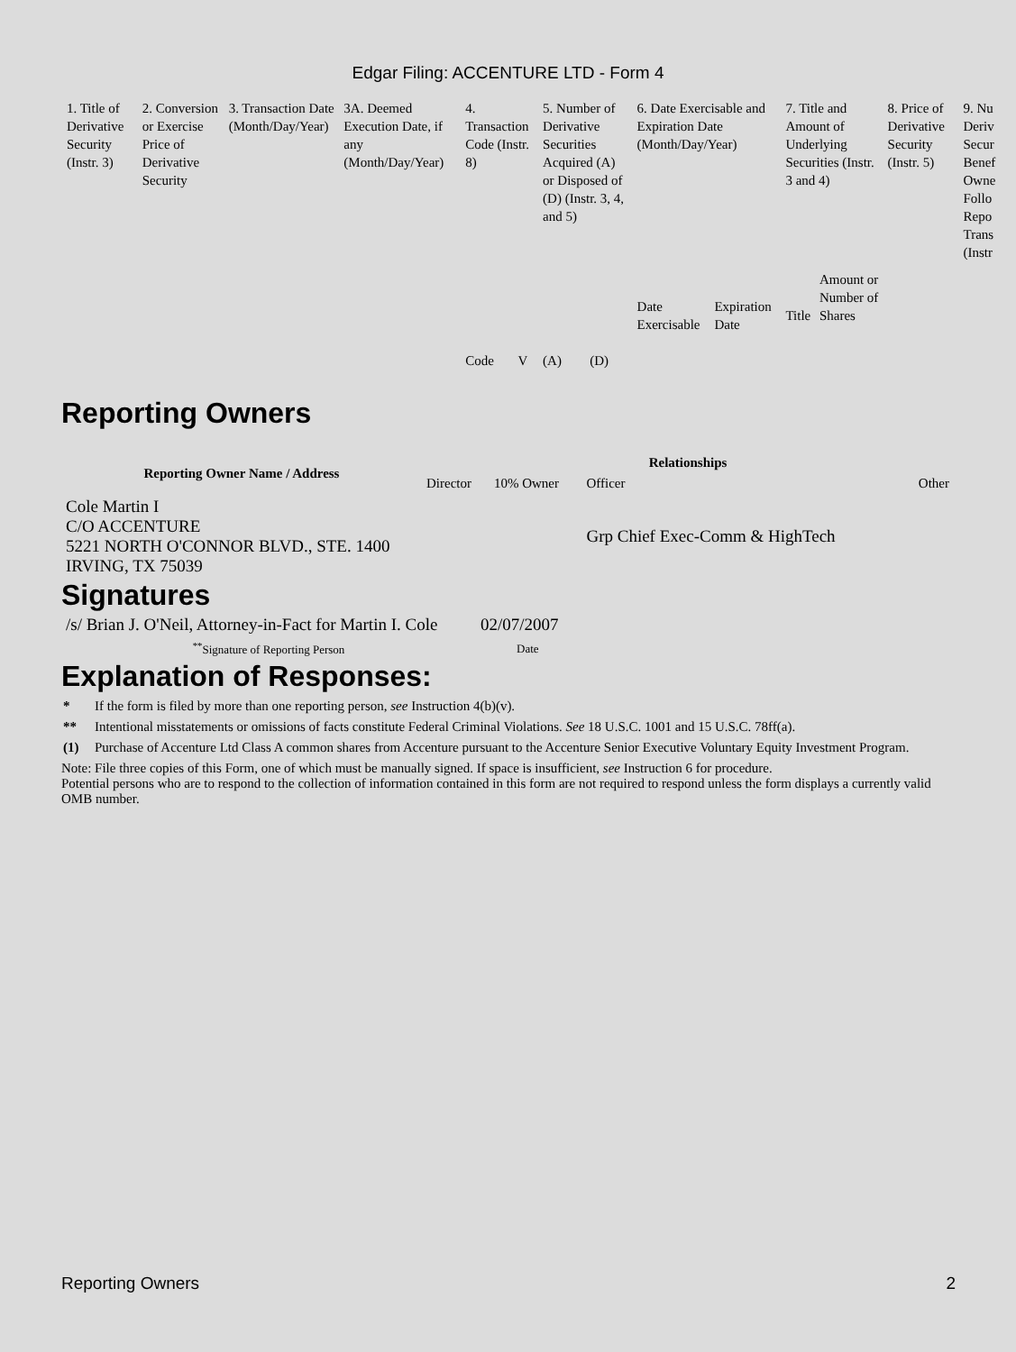Edgar Filing: ACCENTURE LTD - Form 4
| 1. Title of Derivative Security (Instr. 3) | 2. Conversion or Exercise Price of Derivative Security | 3. Transaction Date (Month/Day/Year) | 3A. Deemed Execution Date, if any (Month/Day/Year) | 4. Transaction Code (Instr. 8) | | 5. Number of Derivative Securities Acquired (A) or Disposed of (D) (Instr. 3, 4, and 5) | | 6. Date Exercisable and Expiration Date (Month/Day/Year) | | 7. Title and Amount of Underlying Securities (Instr. 3 and 4) | | 8. Price of Derivative Security (Instr. 5) | 9. Nu Deriv Secur Benef Owne Follo Repo Trans (Instr |
| | | | | Code | V | (A) | (D) | Date Exercisable | Expiration Date | Title | Amount or Number of Shares | | |
Reporting Owners
| Reporting Owner Name / Address | Relationships | | | |
| --- | --- | --- | --- | --- |
| | Director | 10% Owner | Officer | Other |
| Cole Martin I C/O ACCENTURE 5221 NORTH O'CONNOR BLVD., STE. 1400 IRVING, TX 75039 | | | Grp Chief Exec-Comm & HighTech | |
Signatures
| /s/ Brian J. O'Neil, Attorney-in-Fact for Martin I. Cole | 02/07/2007 |
| <sup>**</sup> Signature of Reporting Person | Date |
Explanation of Responses:
* If the form is filed by more than one reporting person, see Instruction 4(b)(v).
** Intentional misstatements or omissions of facts constitute Federal Criminal Violations. See 18 U.S.C. 1001 and 15 U.S.C. 78ff(a).
(1) Purchase of Accenture Ltd Class A common shares from Accenture pursuant to the Accenture Senior Executive Voluntary Equity Investment Program.
Note: File three copies of this Form, one of which must be manually signed. If space is insufficient, see Instruction 6 for procedure.
Potential persons who are to respond to the collection of information contained in this form are not required to respond unless the form displays a currently valid OMB number.
Reporting Owners 2